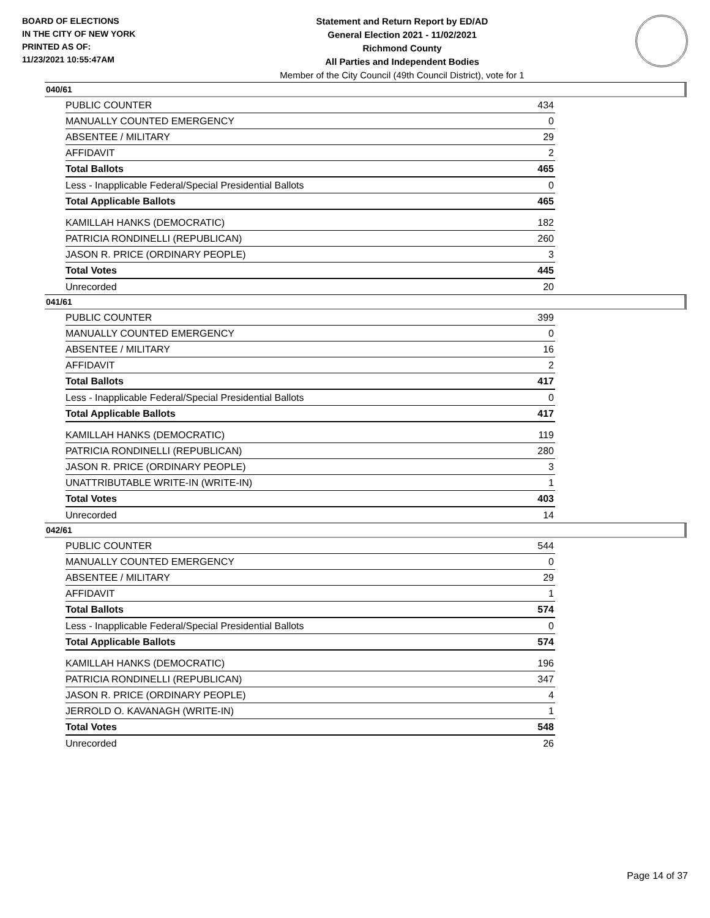BOARD OF ELECTIONS
IN THE CITY OF NEW YORK
PRINTED AS OF:
11/23/2021 10:55:47AM
Statement and Return Report by ED/AD
General Election 2021 - 11/02/2021
Richmond County
All Parties and Independent Bodies
Member of the City Council (49th Council District), vote for 1
040/61
| PUBLIC COUNTER | 434 |
| MANUALLY COUNTED EMERGENCY | 0 |
| ABSENTEE / MILITARY | 29 |
| AFFIDAVIT | 2 |
| Total Ballots | 465 |
| Less - Inapplicable Federal/Special Presidential Ballots | 0 |
| Total Applicable Ballots | 465 |
| KAMILLAH HANKS (DEMOCRATIC) | 182 |
| PATRICIA RONDINELLI (REPUBLICAN) | 260 |
| JASON R. PRICE (ORDINARY PEOPLE) | 3 |
| Total Votes | 445 |
| Unrecorded | 20 |
041/61
| PUBLIC COUNTER | 399 |
| MANUALLY COUNTED EMERGENCY | 0 |
| ABSENTEE / MILITARY | 16 |
| AFFIDAVIT | 2 |
| Total Ballots | 417 |
| Less - Inapplicable Federal/Special Presidential Ballots | 0 |
| Total Applicable Ballots | 417 |
| KAMILLAH HANKS (DEMOCRATIC) | 119 |
| PATRICIA RONDINELLI (REPUBLICAN) | 280 |
| JASON R. PRICE (ORDINARY PEOPLE) | 3 |
| UNATTRIBUTABLE WRITE-IN (WRITE-IN) | 1 |
| Total Votes | 403 |
| Unrecorded | 14 |
042/61
| PUBLIC COUNTER | 544 |
| MANUALLY COUNTED EMERGENCY | 0 |
| ABSENTEE / MILITARY | 29 |
| AFFIDAVIT | 1 |
| Total Ballots | 574 |
| Less - Inapplicable Federal/Special Presidential Ballots | 0 |
| Total Applicable Ballots | 574 |
| KAMILLAH HANKS (DEMOCRATIC) | 196 |
| PATRICIA RONDINELLI (REPUBLICAN) | 347 |
| JASON R. PRICE (ORDINARY PEOPLE) | 4 |
| JERROLD O. KAVANAGH (WRITE-IN) | 1 |
| Total Votes | 548 |
| Unrecorded | 26 |
Page 14 of 37